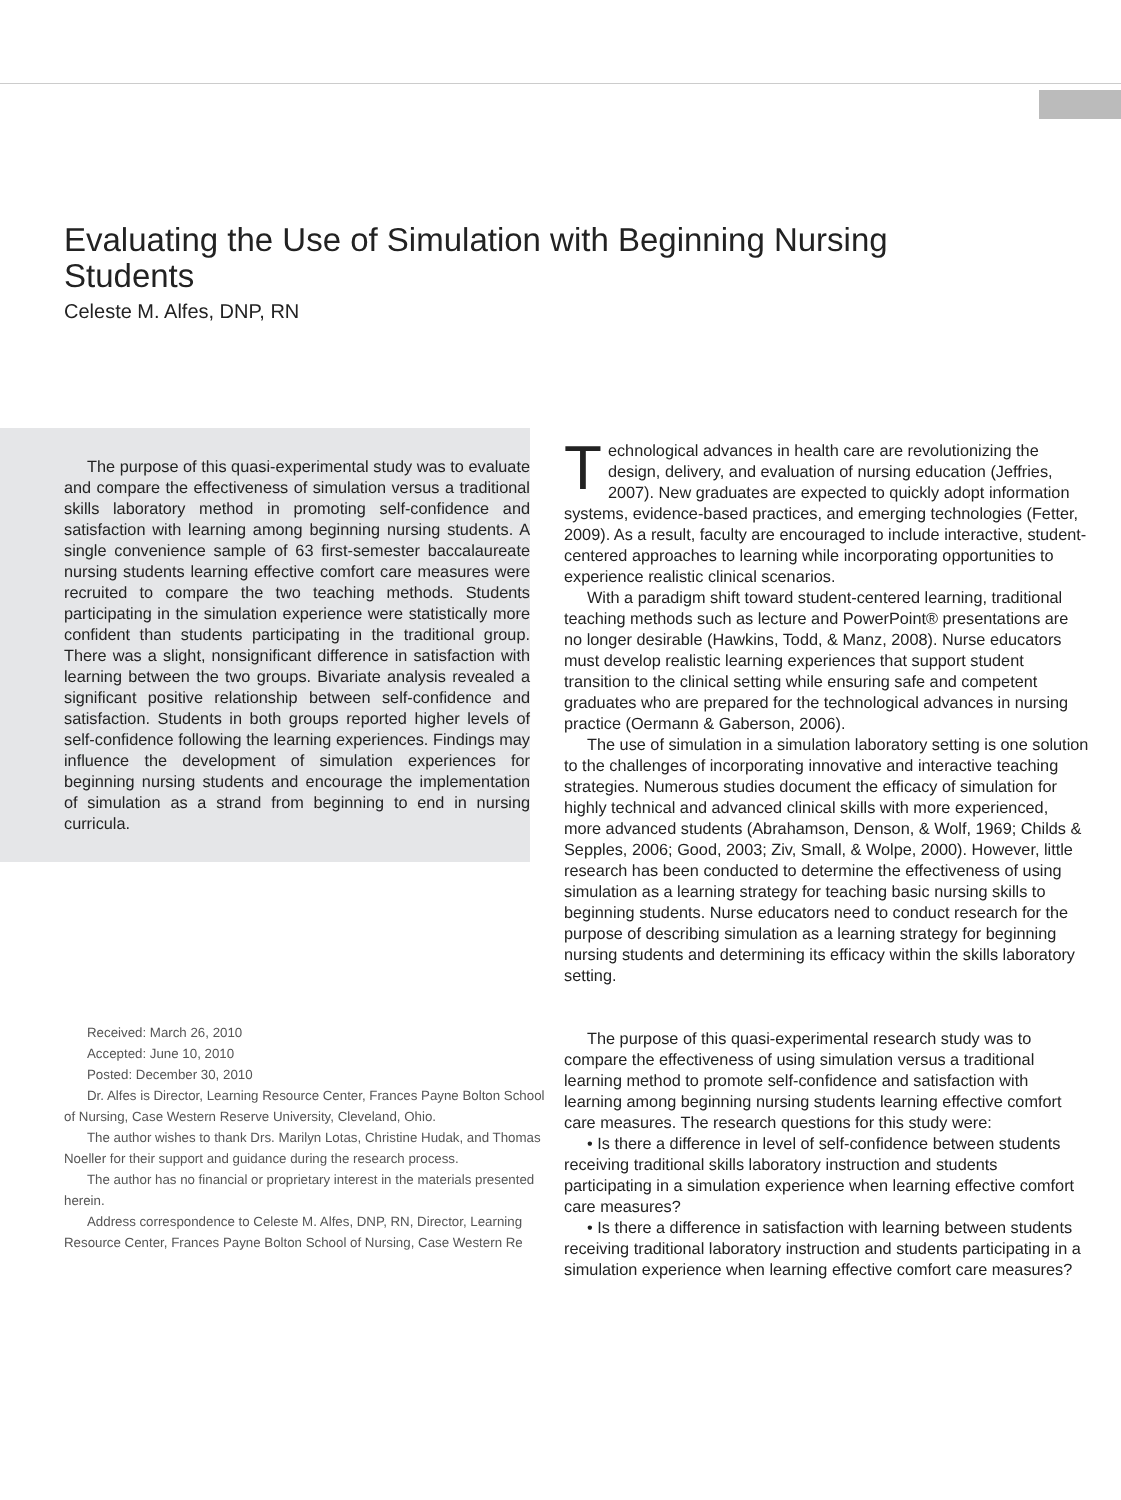Evaluating the Use of Simulation with Beginning Nursing Students
Celeste M. Alfes, DNP, RN
The purpose of this quasi-experimental study was to evaluate and compare the effectiveness of simulation versus a traditional skills laboratory method in promoting self-confidence and satisfaction with learning among beginning nursing students. A single convenience sample of 63 first-semester baccalaureate nursing students learning effective comfort care measures were recruited to compare the two teaching methods. Students participating in the simulation experience were statistically more confident than students participating in the traditional group. There was a slight, nonsignificant difference in satisfaction with learning between the two groups. Bivariate analysis revealed a significant positive relationship between self-confidence and satisfaction. Students in both groups reported higher levels of self-confidence following the learning experiences. Findings may influence the development of simulation experiences for beginning nursing students and encourage the implementation of simulation as a strand from beginning to end in nursing curricula.
Received: March 26, 2010
Accepted: June 10, 2010
Posted: December 30, 2010
Dr. Alfes is Director, Learning Resource Center, Frances Payne Bolton School of Nursing, Case Western Reserve University, Cleveland, Ohio.
The author wishes to thank Drs. Marilyn Lotas, Christine Hudak, and Thomas Noeller for their support and guidance during the research process.
The author has no financial or proprietary interest in the materials presented herein.
Address correspondence to Celeste M. Alfes, DNP, RN, Director, Learning Resource Center, Frances Payne Bolton School of Nursing, Case Western Re
Technological advances in health care are revolutionizing the design, delivery, and evaluation of nursing education (Jeffries, 2007). New graduates are expected to quickly adopt information systems, evidence-based practices, and emerging technologies (Fetter, 2009). As a result, faculty are encouraged to include interactive, student-centered approaches to learning while incorporating opportunities to experience realistic clinical scenarios.
With a paradigm shift toward student-centered learning, traditional teaching methods such as lecture and PowerPoint® presentations are no longer desirable (Hawkins, Todd, & Manz, 2008). Nurse educators must develop realistic learning experiences that support student transition to the clinical setting while ensuring safe and competent graduates who are prepared for the technological advances in nursing practice (Oermann & Gaberson, 2006).
The use of simulation in a simulation laboratory setting is one solution to the challenges of incorporating innovative and interactive teaching strategies. Numerous studies document the efficacy of simulation for highly technical and advanced clinical skills with more experienced, more advanced students (Abrahamson, Denson, & Wolf, 1969; Childs & Sepples, 2006; Good, 2003; Ziv, Small, & Wolpe, 2000). However, little research has been conducted to determine the effectiveness of using simulation as a learning strategy for teaching basic nursing skills to beginning students. Nurse educators need to conduct research for the purpose of describing simulation as a learning strategy for beginning nursing students and determining its efficacy within the skills laboratory setting.
The purpose of this quasi-experimental research study was to compare the effectiveness of using simulation versus a traditional learning method to promote self-confidence and satisfaction with learning among beginning nursing students learning effective comfort care measures. The research questions for this study were:
• Is there a difference in level of self-confidence between students receiving traditional skills laboratory instruction and students participating in a simulation experience when learning effective comfort care measures?
• Is there a difference in satisfaction with learning between students receiving traditional laboratory instruction and students participating in a simulation experience when learning effective comfort care measures?